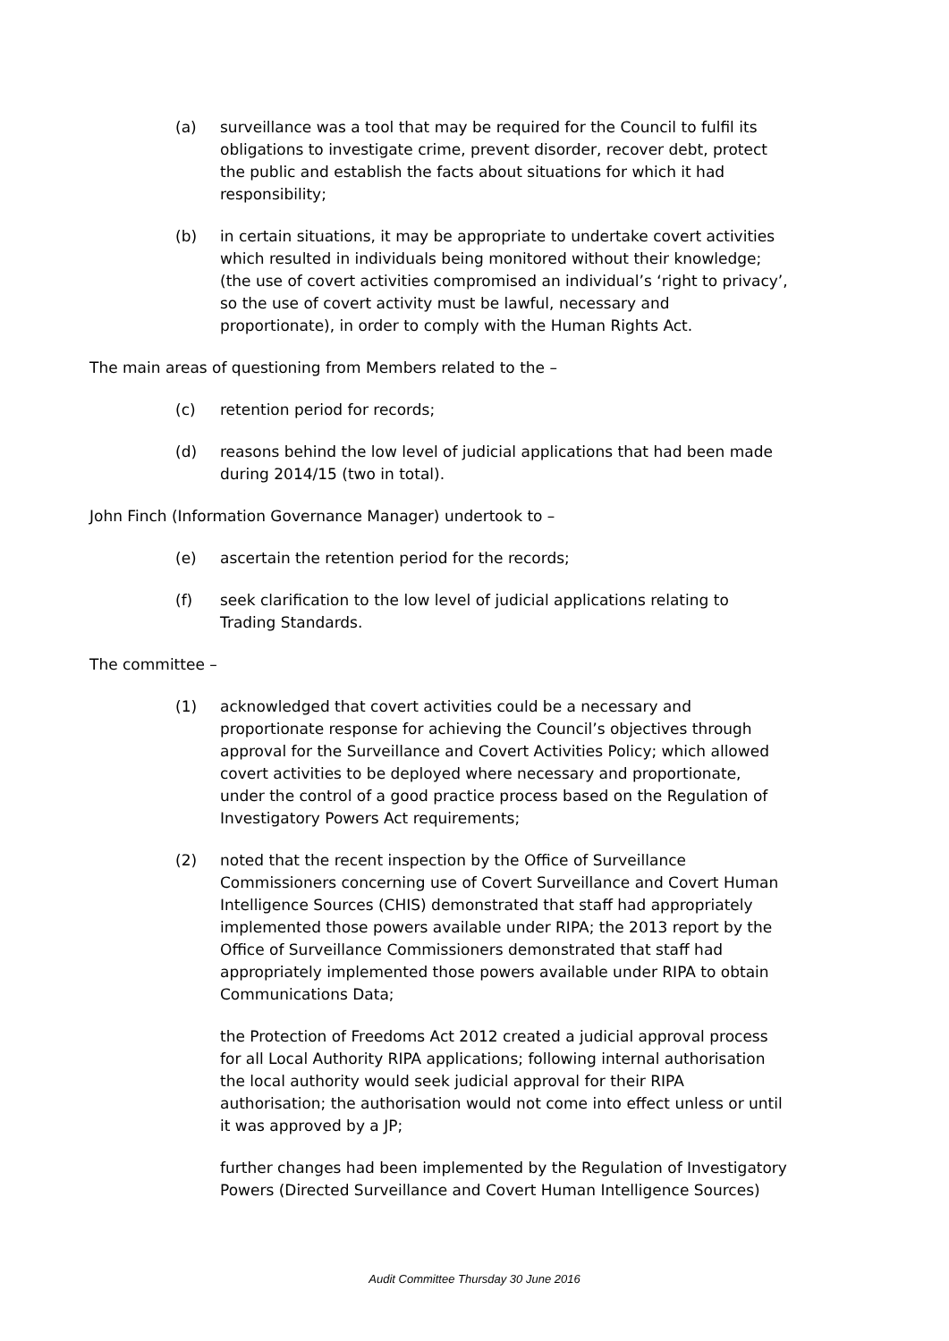(a) surveillance was a tool that may be required for the Council to fulfil its obligations to investigate crime, prevent disorder, recover debt, protect the public and establish the facts about situations for which it had responsibility;
(b) in certain situations, it may be appropriate to undertake covert activities which resulted in individuals being monitored without their knowledge; (the use of covert activities compromised an individual’s ‘right to privacy’, so the use of covert activity must be lawful, necessary and proportionate), in order to comply with the Human Rights Act.
The main areas of questioning from Members related to the –
(c) retention period for records;
(d) reasons behind the low level of judicial applications that had been made during 2014/15 (two in total).
John Finch (Information Governance Manager) undertook to –
(e) ascertain the retention period for the records;
(f) seek clarification to the low level of judicial applications relating to Trading Standards.
The committee –
(1) acknowledged that covert activities could be a necessary and proportionate response for achieving the Council’s objectives through approval for the Surveillance and Covert Activities Policy; which allowed covert activities to be deployed where necessary and proportionate, under the control of a good practice process based on the Regulation of Investigatory Powers Act requirements;
(2) noted that the recent inspection by the Office of Surveillance Commissioners concerning use of Covert Surveillance and Covert Human Intelligence Sources (CHIS) demonstrated that staff had appropriately implemented those powers available under RIPA; the 2013 report by the Office of Surveillance Commissioners demonstrated that staff had appropriately implemented those powers available under RIPA to obtain Communications Data;
the Protection of Freedoms Act 2012 created a judicial approval process for all Local Authority RIPA applications; following internal authorisation the local authority would seek judicial approval for their RIPA authorisation; the authorisation would not come into effect unless or until it was approved by a JP;
further changes had been implemented by the Regulation of Investigatory Powers (Directed Surveillance and Covert Human Intelligence Sources)
Audit Committee Thursday 30 June 2016